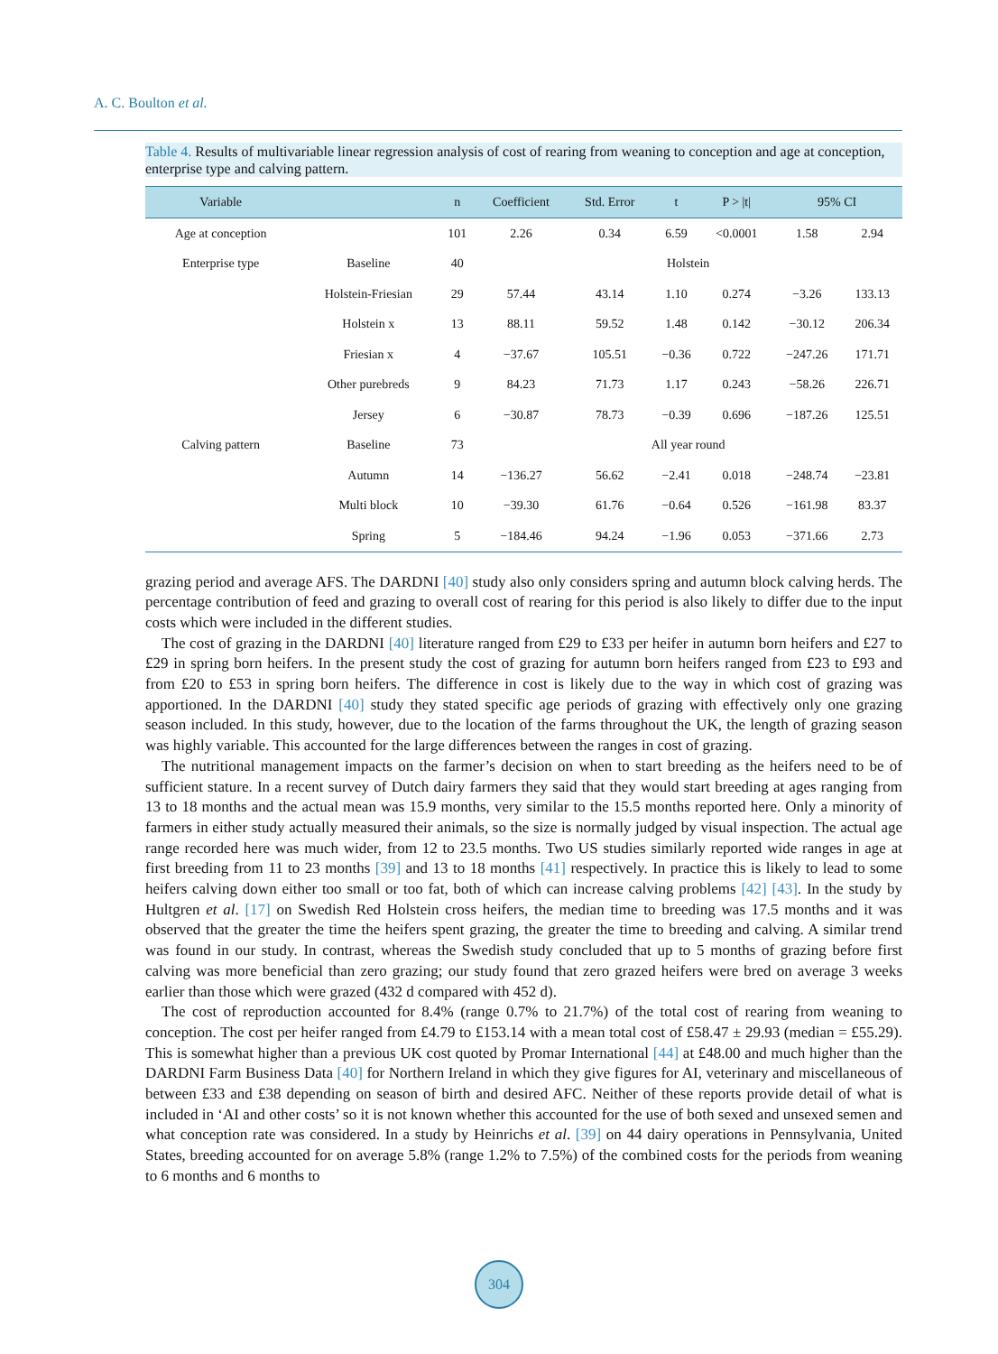A. C. Boulton et al.
Table 4. Results of multivariable linear regression analysis of cost of rearing from weaning to conception and age at conception, enterprise type and calving pattern.
| Variable | | n | Coefficient | Std. Error | t | P > /t/ | 95% CI | |
| --- | --- | --- | --- | --- | --- | --- | --- | --- |
| Age at conception | | 101 | 2.26 | 0.34 | 6.59 | <0.0001 | 1.58 | 2.94 |
| Enterprise type | Baseline | 40 | Holstein | | | | | |
| | Holstein-Friesian | 29 | 57.44 | 43.14 | 1.10 | 0.274 | −3.26 | 133.13 |
| | Holstein x | 13 | 88.11 | 59.52 | 1.48 | 0.142 | −30.12 | 206.34 |
| | Friesian x | 4 | −37.67 | 105.51 | −0.36 | 0.722 | −247.26 | 171.71 |
| | Other purebreds | 9 | 84.23 | 71.73 | 1.17 | 0.243 | −58.26 | 226.71 |
| | Jersey | 6 | −30.87 | 78.73 | −0.39 | 0.696 | −187.26 | 125.51 |
| Calving pattern | Baseline | 73 | All year round | | | | | |
| | Autumn | 14 | −136.27 | 56.62 | −2.41 | 0.018 | −248.74 | −23.81 |
| | Multi block | 10 | −39.30 | 61.76 | −0.64 | 0.526 | −161.98 | 83.37 |
| | Spring | 5 | −184.46 | 94.24 | −1.96 | 0.053 | −371.66 | 2.73 |
grazing period and average AFS. The DARDNI [40] study also only considers spring and autumn block calving herds. The percentage contribution of feed and grazing to overall cost of rearing for this period is also likely to differ due to the input costs which were included in the different studies.
The cost of grazing in the DARDNI [40] literature ranged from £29 to £33 per heifer in autumn born heifers and £27 to £29 in spring born heifers. In the present study the cost of grazing for autumn born heifers ranged from £23 to £93 and from £20 to £53 in spring born heifers. The difference in cost is likely due to the way in which cost of grazing was apportioned. In the DARDNI [40] study they stated specific age periods of grazing with effectively only one grazing season included. In this study, however, due to the location of the farms throughout the UK, the length of grazing season was highly variable. This accounted for the large differences between the ranges in cost of grazing.
The nutritional management impacts on the farmer’s decision on when to start breeding as the heifers need to be of sufficient stature. In a recent survey of Dutch dairy farmers they said that they would start breeding at ages ranging from 13 to 18 months and the actual mean was 15.9 months, very similar to the 15.5 months reported here. Only a minority of farmers in either study actually measured their animals, so the size is normally judged by visual inspection. The actual age range recorded here was much wider, from 12 to 23.5 months. Two US studies similarly reported wide ranges in age at first breeding from 11 to 23 months [39] and 13 to 18 months [41] respectively. In practice this is likely to lead to some heifers calving down either too small or too fat, both of which can increase calving problems [42] [43]. In the study by Hultgren et al. [17] on Swedish Red Holstein cross heifers, the median time to breeding was 17.5 months and it was observed that the greater the time the heifers spent grazing, the greater the time to breeding and calving. A similar trend was found in our study. In contrast, whereas the Swedish study concluded that up to 5 months of grazing before first calving was more beneficial than zero grazing; our study found that zero grazed heifers were bred on average 3 weeks earlier than those which were grazed (432 d compared with 452 d).
The cost of reproduction accounted for 8.4% (range 0.7% to 21.7%) of the total cost of rearing from weaning to conception. The cost per heifer ranged from £4.79 to £153.14 with a mean total cost of £58.47 ± 29.93 (median = £55.29). This is somewhat higher than a previous UK cost quoted by Promar International [44] at £48.00 and much higher than the DARDNI Farm Business Data [40] for Northern Ireland in which they give figures for AI, veterinary and miscellaneous of between £33 and £38 depending on season of birth and desired AFC. Neither of these reports provide detail of what is included in ‘AI and other costs’ so it is not known whether this accounted for the use of both sexed and unsexed semen and what conception rate was considered. In a study by Heinrichs et al. [39] on 44 dairy operations in Pennsylvania, United States, breeding accounted for on average 5.8% (range 1.2% to 7.5%) of the combined costs for the periods from weaning to 6 months and 6 months to
304